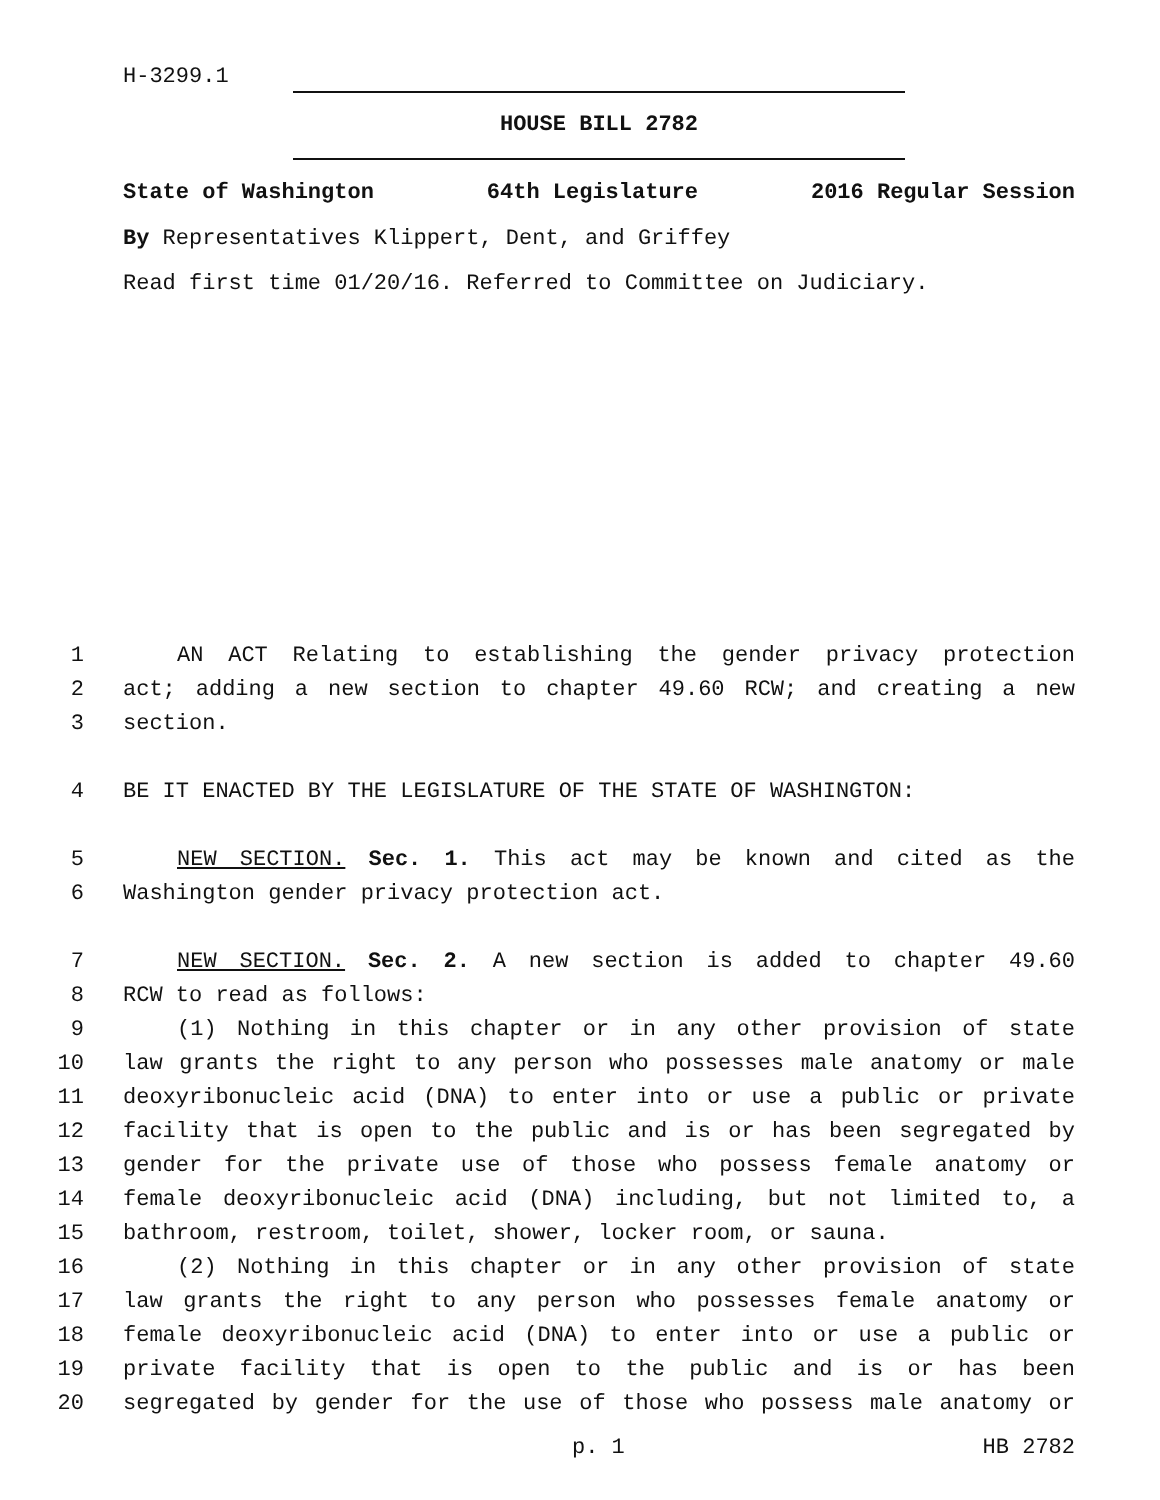H-3299.1
HOUSE BILL 2782
State of Washington 64th Legislature 2016 Regular Session
By Representatives Klippert, Dent, and Griffey
Read first time 01/20/16. Referred to Committee on Judiciary.
1 AN ACT Relating to establishing the gender privacy protection
2 act; adding a new section to chapter 49.60 RCW; and creating a new
3 section.
4 BE IT ENACTED BY THE LEGISLATURE OF THE STATE OF WASHINGTON:
5 NEW SECTION. Sec. 1. This act may be known and cited as the
6 Washington gender privacy protection act.
7 NEW SECTION. Sec. 2. A new section is added to chapter 49.60
8 RCW to read as follows:
9 (1) Nothing in this chapter or in any other provision of state
10 law grants the right to any person who possesses male anatomy or male
11 deoxyribonucleic acid (DNA) to enter into or use a public or private
12 facility that is open to the public and is or has been segregated by
13 gender for the private use of those who possess female anatomy or
14 female deoxyribonucleic acid (DNA) including, but not limited to, a
15 bathroom, restroom, toilet, shower, locker room, or sauna.
16 (2) Nothing in this chapter or in any other provision of state
17 law grants the right to any person who possesses female anatomy or
18 female deoxyribonucleic acid (DNA) to enter into or use a public or
19 private facility that is open to the public and is or has been
20 segregated by gender for the use of those who possess male anatomy or
p. 1 HB 2782